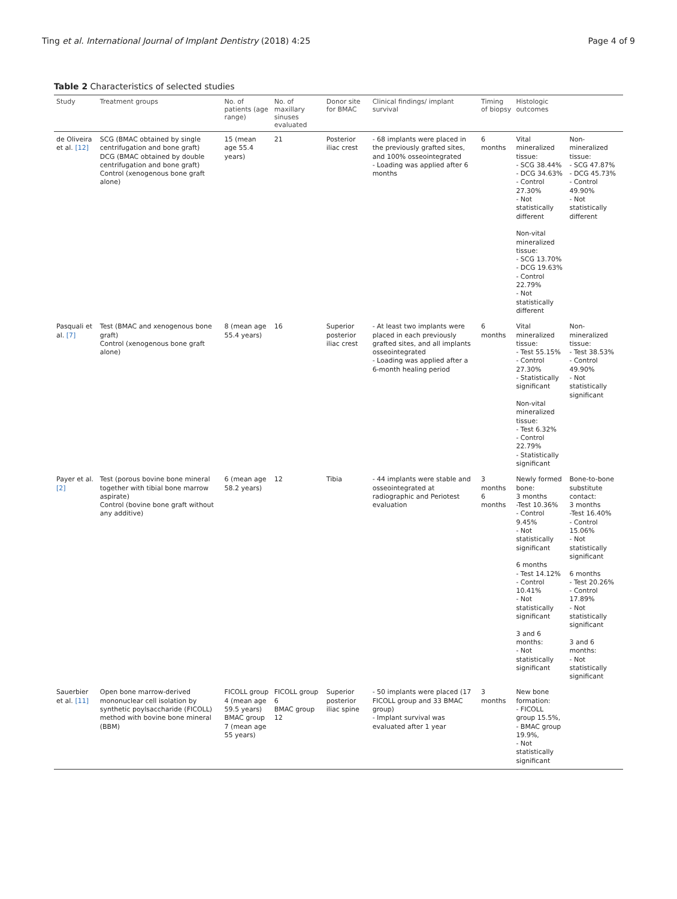Ting et al. International Journal of Implant Dentistry (2018) 4:25 Page 4 of 9
Table 2 Characteristics of selected studies
| Study | Treatment groups | No. of patients (age range) | No. of maxillary sinuses evaluated | Donor site for BMAC | Clinical findings/ implant survival | Timing of biopsy | Histologic outcomes | |
| --- | --- | --- | --- | --- | --- | --- | --- | --- |
| de Oliveira et al. [12] | SCG (BMAC obtained by single centrifugation and bone graft) DCG (BMAC obtained by double centrifugation and bone graft) Control (xenogenous bone graft alone) | 15 (mean age 55.4 years) | 21 | Posterior iliac crest | - 68 implants were placed in the previously grafted sites, and 100% osseointegrated - Loading was applied after 6 months | 6 months | Vital mineralized tissue: - SCG 38.44% - DCG 34.63% - Control 27.30% - Not statistically different Non-vital mineralized tissue: - SCG 13.70% - DCG 19.63% - Control 22.79% - Not statistically different | Non-mineralized tissue: - SCG 47.87% - DCG 45.73% - Control 49.90% - Not statistically different |
| Pasquali et al. [7] | Test (BMAC and xenogenous bone graft) Control (xenogenous bone graft alone) | 8 (mean age 55.4 years) | 16 | Superior posterior iliac crest | - At least two implants were placed in each previously grafted sites, and all implants osseointegrated - Loading was applied after a 6-month healing period | 6 months | Vital mineralized tissue: - Test 55.15% - Control 27.30% - Statistically significant Non-vital mineralized tissue: - Test 6.32% - Control 22.79% - Statistically significant | Non-mineralized tissue: - Test 38.53% - Control 49.90% - Not statistically significant |
| Payer et al. [2] | Test (porous bovine bone mineral together with tibial bone marrow aspirate) Control (bovine bone graft without any additive) | 6 (mean age 58.2 years) | 12 | Tibia | - 44 implants were stable and osseointegrated at radiographic and Periotest evaluation | 3 months 6 months | Newly formed bone: 3 months -Test 10.36% - Control 9.45% - Not statistically significant 6 months - Test 14.12% - Control 10.41% - Not statistically significant 3 and 6 months: - Not statistically significant | Bone-to-bone substitute contact: 3 months -Test 16.40% - Control 15.06% - Not statistically significant 6 months - Test 20.26% - Control 17.89% - Not statistically significant 3 and 6 months: - Not statistically significant |
| Sauerbier et al. [11] | Open bone marrow-derived mononuclear cell isolation by synthetic poylsaccharide (FICOLL) method with bovine bone mineral (BBM) | FICOLL group 4 (mean age 59.5 years) BMAC group 7 (mean age 55 years) | FICOLL group 6 BMAC group 12 | Superior posterior iliac spine | - 50 implants were placed (17 FICOLL group and 33 BMAC group) - Implant survival was evaluated after 1 year | 3 months | New bone formation: - FICOLL group 15.5%, - BMAC group 19.9%, - Not statistically significant | |